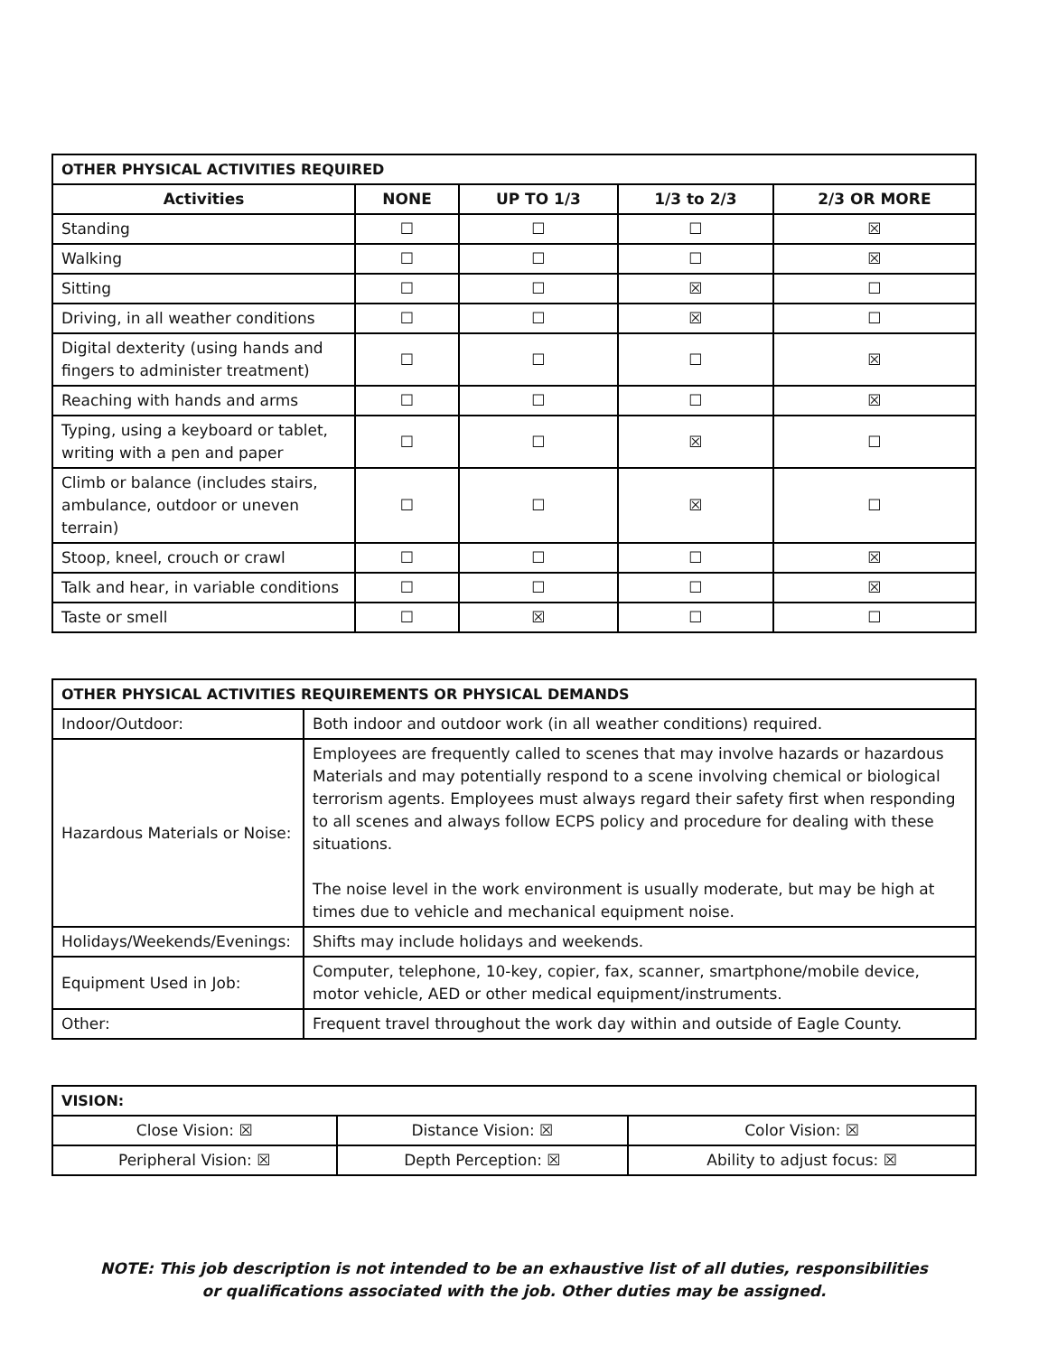| OTHER PHYSICAL ACTIVITIES REQUIRED | | | | |
| --- | --- | --- | --- | --- |
| Activities | NONE | UP TO 1/3 | 1/3 to 2/3 | 2/3 OR MORE |
| Standing | ☐ | ☐ | ☐ | ☒ |
| Walking | ☐ | ☐ | ☐ | ☒ |
| Sitting | ☐ | ☐ | ☒ | ☐ |
| Driving, in all weather conditions | ☐ | ☐ | ☒ | ☐ |
| Digital dexterity (using hands and fingers to administer treatment) | ☐ | ☐ | ☐ | ☒ |
| Reaching with hands and arms | ☐ | ☐ | ☐ | ☒ |
| Typing, using a keyboard or tablet, writing with a pen and paper | ☐ | ☐ | ☒ | ☐ |
| Climb or balance (includes stairs, ambulance, outdoor or uneven terrain) | ☐ | ☐ | ☒ | ☐ |
| Stoop, kneel, crouch or crawl | ☐ | ☐ | ☐ | ☒ |
| Talk and hear, in variable conditions | ☐ | ☐ | ☐ | ☒ |
| Taste or smell | ☐ | ☒ | ☐ | ☐ |
| OTHER PHYSICAL ACTIVITIES REQUIREMENTS OR PHYSICAL DEMANDS | |
| --- | --- |
| Indoor/Outdoor: | Both indoor and outdoor work (in all weather conditions) required. |
| Hazardous Materials or Noise: | Employees are frequently called to scenes that may involve hazards or hazardous Materials and may potentially respond to a scene involving chemical or biological terrorism agents. Employees must always regard their safety first when responding to all scenes and always follow ECPS policy and procedure for dealing with these situations. The noise level in the work environment is usually moderate, but may be high at times due to vehicle and mechanical equipment noise. |
| Holidays/Weekends/Evenings: | Shifts may include holidays and weekends. |
| Equipment Used in Job: | Computer, telephone, 10-key, copier, fax, scanner, smartphone/mobile device, motor vehicle, AED or other medical equipment/instruments. |
| Other: | Frequent travel throughout the work day within and outside of Eagle County. |
| VISION: | | |
| --- | --- | --- |
| Close Vision: ☒ | Distance Vision: ☒ | Color Vision: ☒ |
| Peripheral Vision: ☒ | Depth Perception: ☒ | Ability to adjust focus: ☒ |
NOTE: This job description is not intended to be an exhaustive list of all duties, responsibilities
or qualifications associated with the job. Other duties may be assigned.